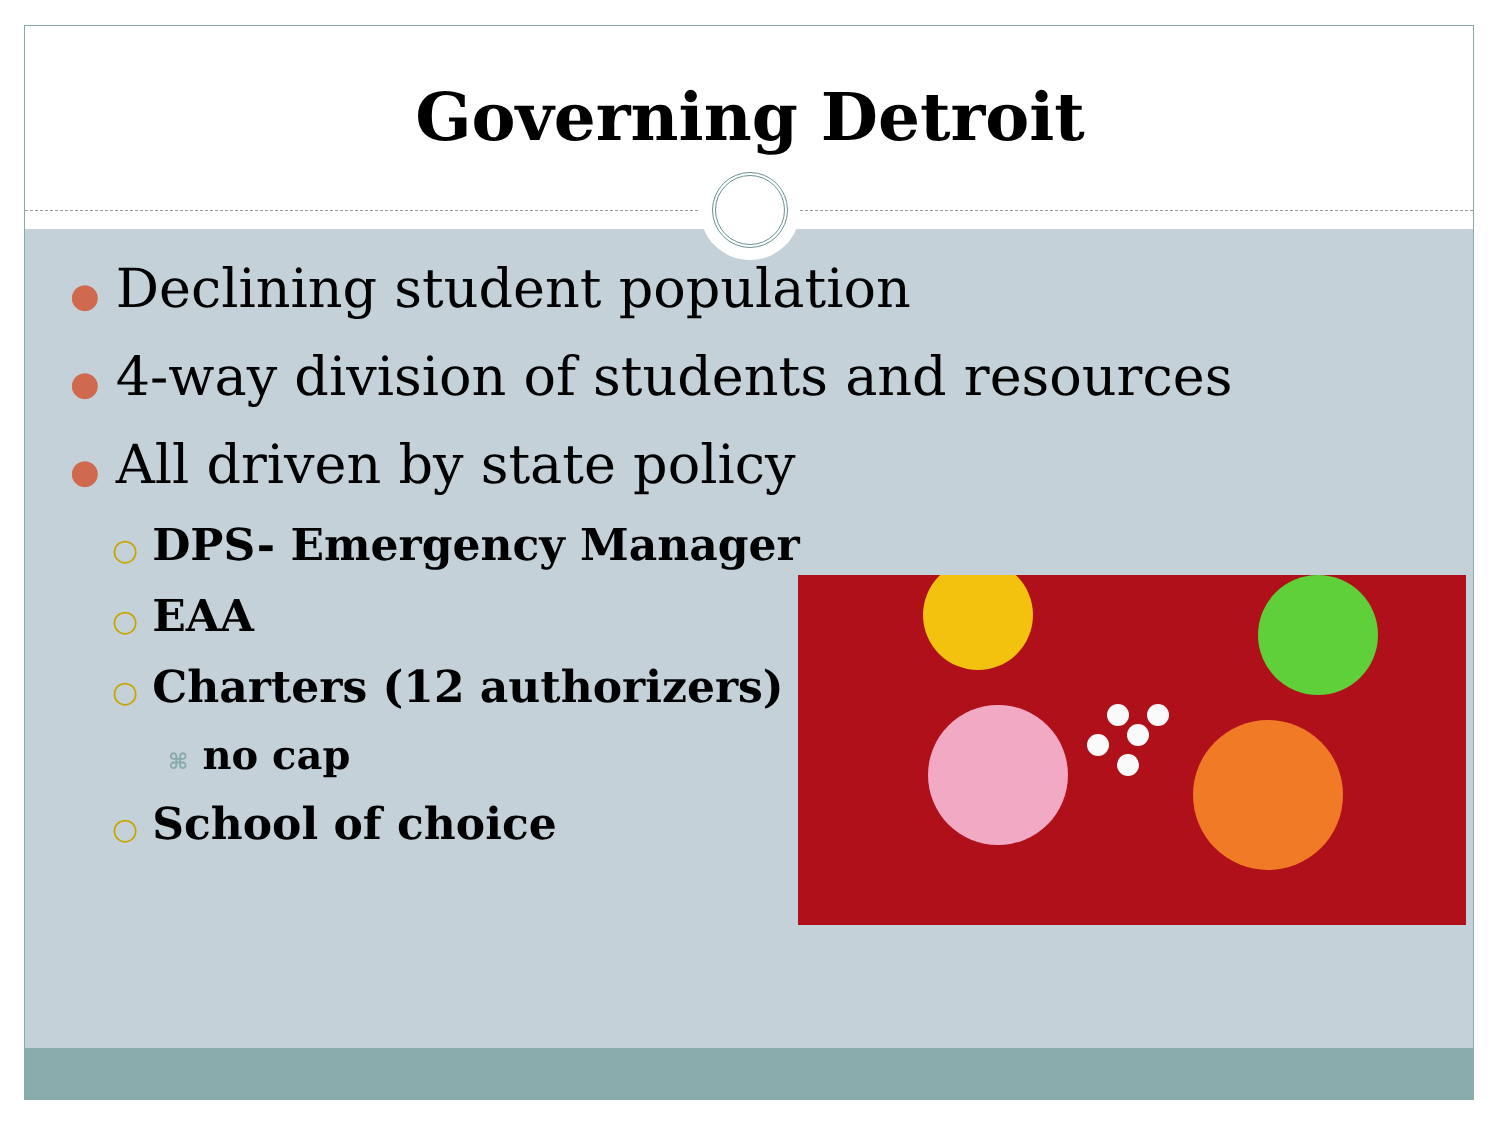Governing Detroit
● Declining student population
● 4-way division of students and resources
● All driven by state policy
○ DPS- Emergency Manager
○ EAA
○ Charters (12 authorizers)
⌘ no cap
○ School of choice